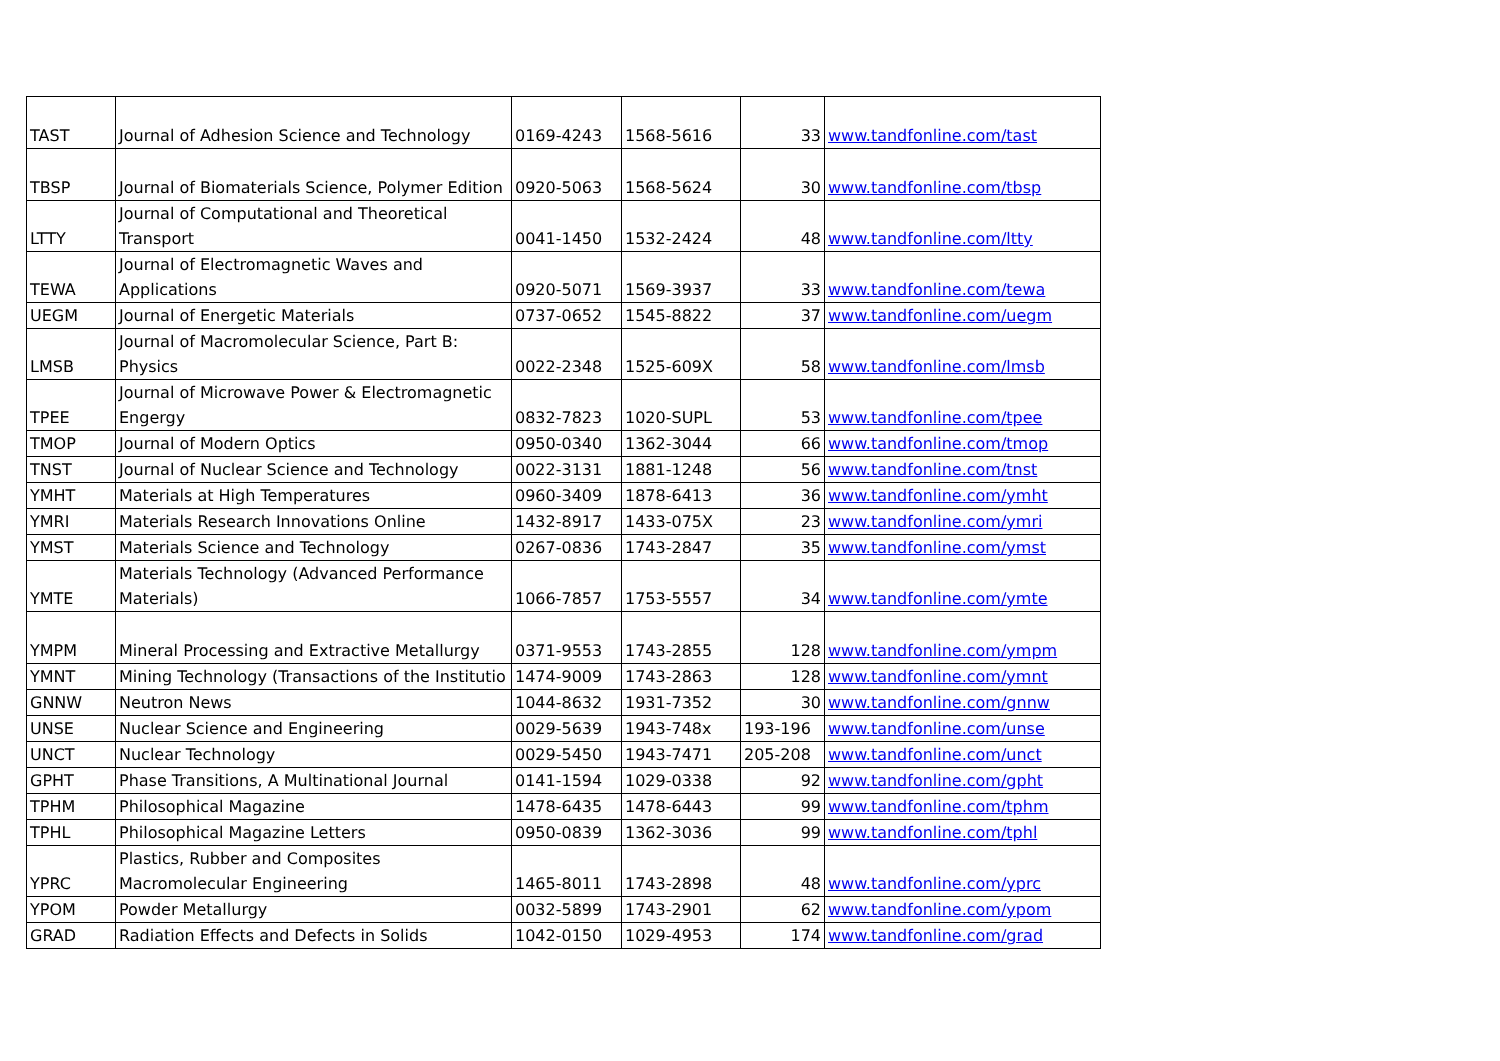| TAST | Journal of Adhesion Science and Technology | 0169-4243 | 1568-5616 | 33 | www.tandfonline.com/tast |
| TBSP | Journal of Biomaterials Science, Polymer Edition | 0920-5063 | 1568-5624 | 30 | www.tandfonline.com/tbsp |
| LTTY | Journal of Computational and Theoretical Transport | 0041-1450 | 1532-2424 | 48 | www.tandfonline.com/ltty |
| TEWA | Journal of Electromagnetic Waves and Applications | 0920-5071 | 1569-3937 | 33 | www.tandfonline.com/tewa |
| UEGM | Journal of Energetic Materials | 0737-0652 | 1545-8822 | 37 | www.tandfonline.com/uegm |
| LMSB | Journal of Macromolecular Science, Part B: Physics | 0022-2348 | 1525-609X | 58 | www.tandfonline.com/lmsb |
| TPEE | Journal of Microwave Power & Electromagnetic Engergy | 0832-7823 | 1020-SUPL | 53 | www.tandfonline.com/tpee |
| TMOP | Journal of Modern Optics | 0950-0340 | 1362-3044 | 66 | www.tandfonline.com/tmop |
| TNST | Journal of Nuclear Science and Technology | 0022-3131 | 1881-1248 | 56 | www.tandfonline.com/tnst |
| YMHT | Materials at High Temperatures | 0960-3409 | 1878-6413 | 36 | www.tandfonline.com/ymht |
| YMRI | Materials Research Innovations Online | 1432-8917 | 1433-075X | 23 | www.tandfonline.com/ymri |
| YMST | Materials Science and Technology | 0267-0836 | 1743-2847 | 35 | www.tandfonline.com/ymst |
| YMTE | Materials Technology (Advanced Performance Materials) | 1066-7857 | 1753-5557 | 34 | www.tandfonline.com/ymte |
| YMPM | Mineral Processing and Extractive Metallurgy | 0371-9553 | 1743-2855 | 128 | www.tandfonline.com/ympm |
| YMNT | Mining Technology (Transactions of the Institutio | 1474-9009 | 1743-2863 | 128 | www.tandfonline.com/ymnt |
| GNNW | Neutron News | 1044-8632 | 1931-7352 | 30 | www.tandfonline.com/gnnw |
| UNSE | Nuclear Science and Engineering | 0029-5639 | 1943-748x | 193-196 | www.tandfonline.com/unse |
| UNCT | Nuclear Technology | 0029-5450 | 1943-7471 | 205-208 | www.tandfonline.com/unct |
| GPHT | Phase Transitions, A Multinational Journal | 0141-1594 | 1029-0338 | 92 | www.tandfonline.com/gpht |
| TPHM | Philosophical Magazine | 1478-6435 | 1478-6443 | 99 | www.tandfonline.com/tphm |
| TPHL | Philosophical Magazine Letters | 0950-0839 | 1362-3036 | 99 | www.tandfonline.com/tphl |
| YPRC | Plastics, Rubber and Composites Macromolecular Engineering | 1465-8011 | 1743-2898 | 48 | www.tandfonline.com/yprc |
| YPOM | Powder Metallurgy | 0032-5899 | 1743-2901 | 62 | www.tandfonline.com/ypom |
| GRAD | Radiation Effects and Defects in Solids | 1042-0150 | 1029-4953 | 174 | www.tandfonline.com/grad |